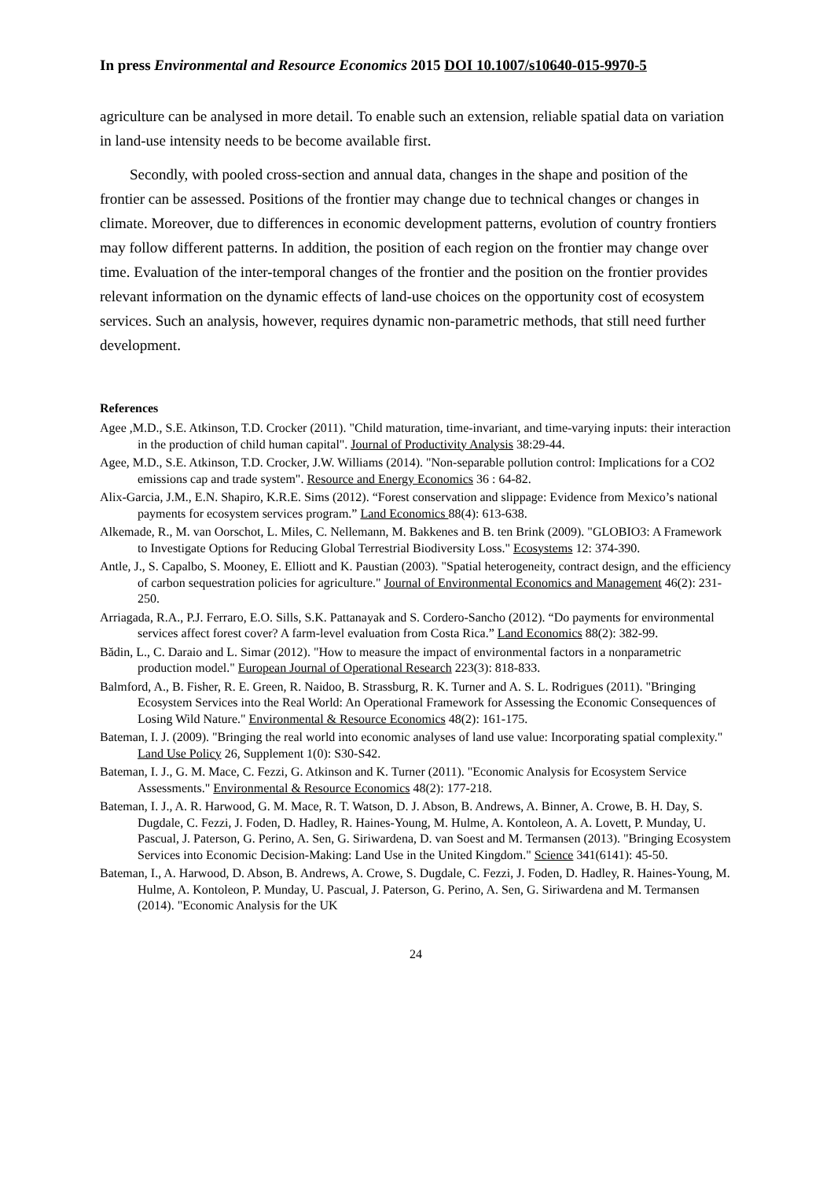In press Environmental and Resource Economics 2015 DOI 10.1007/s10640-015-9970-5
agriculture can be analysed in more detail. To enable such an extension, reliable spatial data on variation in land-use intensity needs to be become available first.
Secondly, with pooled cross-section and annual data, changes in the shape and position of the frontier can be assessed. Positions of the frontier may change due to technical changes or changes in climate. Moreover, due to differences in economic development patterns, evolution of country frontiers may follow different patterns. In addition, the position of each region on the frontier may change over time. Evaluation of the inter-temporal changes of the frontier and the position on the frontier provides relevant information on the dynamic effects of land-use choices on the opportunity cost of ecosystem services. Such an analysis, however, requires dynamic non-parametric methods, that still need further development.
References
Agee ,M.D., S.E. Atkinson, T.D. Crocker (2011). "Child maturation, time-invariant, and time-varying inputs: their interaction in the production of child human capital". Journal of Productivity Analysis 38:29-44.
Agee, M.D., S.E. Atkinson, T.D. Crocker, J.W. Williams (2014). "Non-separable pollution control: Implications for a CO2 emissions cap and trade system". Resource and Energy Economics 36 : 64-82.
Alix-Garcia, J.M., E.N. Shapiro, K.R.E. Sims (2012). “Forest conservation and slippage: Evidence from Mexico’s national payments for ecosystem services program.” Land Economics 88(4): 613-638.
Alkemade, R., M. van Oorschot, L. Miles, C. Nellemann, M. Bakkenes and B. ten Brink (2009). "GLOBIO3: A Framework to Investigate Options for Reducing Global Terrestrial Biodiversity Loss." Ecosystems 12: 374-390.
Antle, J., S. Capalbo, S. Mooney, E. Elliott and K. Paustian (2003). "Spatial heterogeneity, contract design, and the efficiency of carbon sequestration policies for agriculture." Journal of Environmental Economics and Management 46(2): 231-250.
Arriagada, R.A., P.J. Ferraro, E.O. Sills, S.K. Pattanayak and S. Cordero-Sancho (2012). “Do payments for environmental services affect forest cover? A farm-level evaluation from Costa Rica.” Land Economics 88(2): 382-99.
Bădin, L., C. Daraio and L. Simar (2012). "How to measure the impact of environmental factors in a nonparametric production model." European Journal of Operational Research 223(3): 818-833.
Balmford, A., B. Fisher, R. E. Green, R. Naidoo, B. Strassburg, R. K. Turner and A. S. L. Rodrigues (2011). "Bringing Ecosystem Services into the Real World: An Operational Framework for Assessing the Economic Consequences of Losing Wild Nature." Environmental & Resource Economics 48(2): 161-175.
Bateman, I. J. (2009). "Bringing the real world into economic analyses of land use value: Incorporating spatial complexity." Land Use Policy 26, Supplement 1(0): S30-S42.
Bateman, I. J., G. M. Mace, C. Fezzi, G. Atkinson and K. Turner (2011). "Economic Analysis for Ecosystem Service Assessments." Environmental & Resource Economics 48(2): 177-218.
Bateman, I. J., A. R. Harwood, G. M. Mace, R. T. Watson, D. J. Abson, B. Andrews, A. Binner, A. Crowe, B. H. Day, S. Dugdale, C. Fezzi, J. Foden, D. Hadley, R. Haines-Young, M. Hulme, A. Kontoleon, A. A. Lovett, P. Munday, U. Pascual, J. Paterson, G. Perino, A. Sen, G. Siriwardena, D. van Soest and M. Termansen (2013). "Bringing Ecosystem Services into Economic Decision-Making: Land Use in the United Kingdom." Science 341(6141): 45-50.
Bateman, I., A. Harwood, D. Abson, B. Andrews, A. Crowe, S. Dugdale, C. Fezzi, J. Foden, D. Hadley, R. Haines-Young, M. Hulme, A. Kontoleon, P. Munday, U. Pascual, J. Paterson, G. Perino, A. Sen, G. Siriwardena and M. Termansen (2014). "Economic Analysis for the UK
24